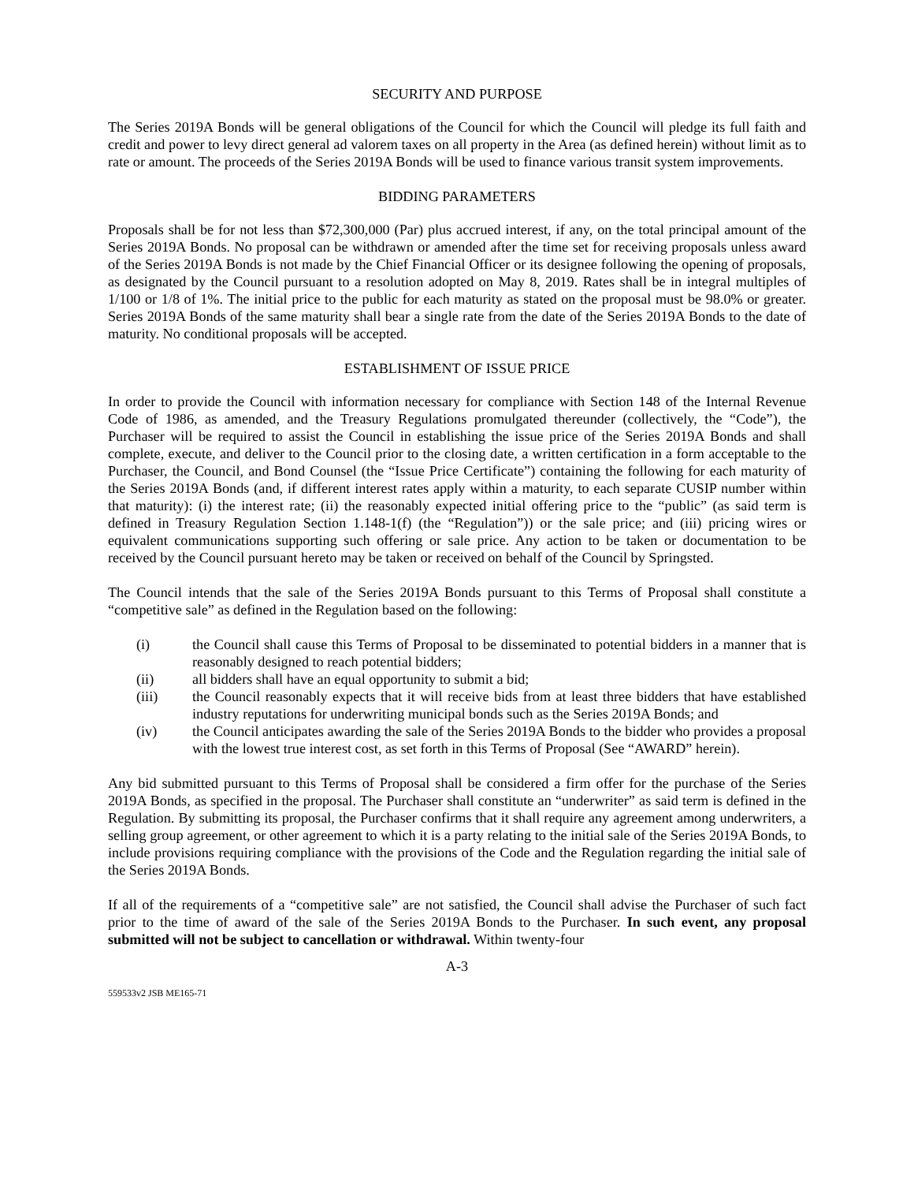SECURITY AND PURPOSE
The Series 2019A Bonds will be general obligations of the Council for which the Council will pledge its full faith and credit and power to levy direct general ad valorem taxes on all property in the Area (as defined herein) without limit as to rate or amount. The proceeds of the Series 2019A Bonds will be used to finance various transit system improvements.
BIDDING PARAMETERS
Proposals shall be for not less than $72,300,000 (Par) plus accrued interest, if any, on the total principal amount of the Series 2019A Bonds. No proposal can be withdrawn or amended after the time set for receiving proposals unless award of the Series 2019A Bonds is not made by the Chief Financial Officer or its designee following the opening of proposals, as designated by the Council pursuant to a resolution adopted on May 8, 2019. Rates shall be in integral multiples of 1/100 or 1/8 of 1%. The initial price to the public for each maturity as stated on the proposal must be 98.0% or greater. Series 2019A Bonds of the same maturity shall bear a single rate from the date of the Series 2019A Bonds to the date of maturity. No conditional proposals will be accepted.
ESTABLISHMENT OF ISSUE PRICE
In order to provide the Council with information necessary for compliance with Section 148 of the Internal Revenue Code of 1986, as amended, and the Treasury Regulations promulgated thereunder (collectively, the “Code”), the Purchaser will be required to assist the Council in establishing the issue price of the Series 2019A Bonds and shall complete, execute, and deliver to the Council prior to the closing date, a written certification in a form acceptable to the Purchaser, the Council, and Bond Counsel (the “Issue Price Certificate”) containing the following for each maturity of the Series 2019A Bonds (and, if different interest rates apply within a maturity, to each separate CUSIP number within that maturity): (i) the interest rate; (ii) the reasonably expected initial offering price to the “public” (as said term is defined in Treasury Regulation Section 1.148-1(f) (the “Regulation”)) or the sale price; and (iii) pricing wires or equivalent communications supporting such offering or sale price. Any action to be taken or documentation to be received by the Council pursuant hereto may be taken or received on behalf of the Council by Springsted.
The Council intends that the sale of the Series 2019A Bonds pursuant to this Terms of Proposal shall constitute a “competitive sale” as defined in the Regulation based on the following:
(i) the Council shall cause this Terms of Proposal to be disseminated to potential bidders in a manner that is reasonably designed to reach potential bidders;
(ii) all bidders shall have an equal opportunity to submit a bid;
(iii) the Council reasonably expects that it will receive bids from at least three bidders that have established industry reputations for underwriting municipal bonds such as the Series 2019A Bonds; and
(iv) the Council anticipates awarding the sale of the Series 2019A Bonds to the bidder who provides a proposal with the lowest true interest cost, as set forth in this Terms of Proposal (See “AWARD” herein).
Any bid submitted pursuant to this Terms of Proposal shall be considered a firm offer for the purchase of the Series 2019A Bonds, as specified in the proposal. The Purchaser shall constitute an “underwriter” as said term is defined in the Regulation. By submitting its proposal, the Purchaser confirms that it shall require any agreement among underwriters, a selling group agreement, or other agreement to which it is a party relating to the initial sale of the Series 2019A Bonds, to include provisions requiring compliance with the provisions of the Code and the Regulation regarding the initial sale of the Series 2019A Bonds.
If all of the requirements of a “competitive sale” are not satisfied, the Council shall advise the Purchaser of such fact prior to the time of award of the sale of the Series 2019A Bonds to the Purchaser. In such event, any proposal submitted will not be subject to cancellation or withdrawal. Within twenty-four
A-3
559533v2 JSB ME165-71